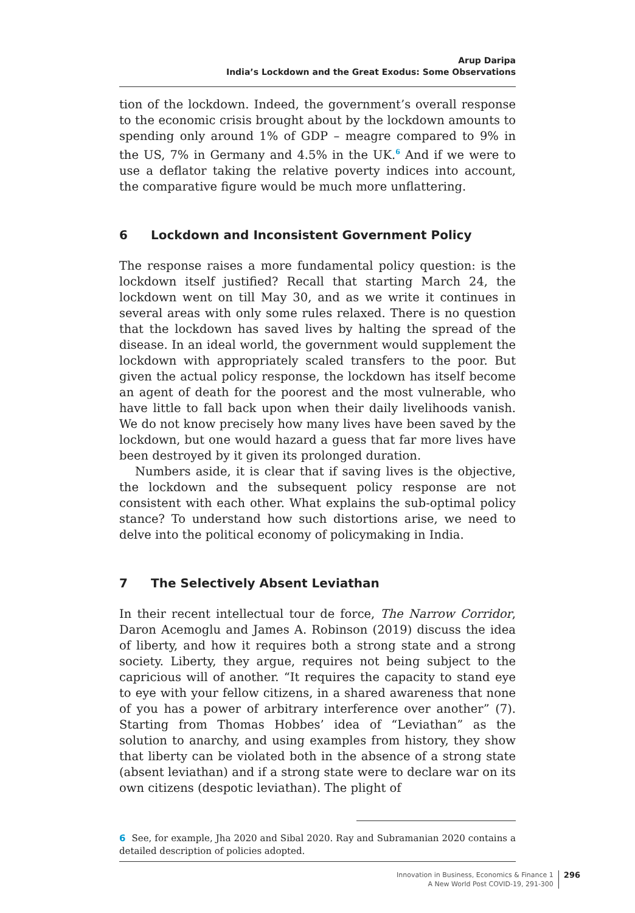Arup Daripa
India’s Lockdown and the Great Exodus: Some Observations
tion of the lockdown. Indeed, the government’s overall response to the economic crisis brought about by the lockdown amounts to spending only around 1% of GDP – meagre compared to 9% in the US, 7% in Germany and 4.5% in the UK.<sup>6</sup> And if we were to use a deflator taking the relative poverty indices into account, the comparative figure would be much more unflattering.
6 Lockdown and Inconsistent Government Policy
The response raises a more fundamental policy question: is the lockdown itself justified? Recall that starting March 24, the lockdown went on till May 30, and as we write it continues in several areas with only some rules relaxed. There is no question that the lockdown has saved lives by halting the spread of the disease. In an ideal world, the government would supplement the lockdown with appropriately scaled transfers to the poor. But given the actual policy response, the lockdown has itself become an agent of death for the poorest and the most vulnerable, who have little to fall back upon when their daily livelihoods vanish. We do not know precisely how many lives have been saved by the lockdown, but one would hazard a guess that far more lives have been destroyed by it given its prolonged duration.
Numbers aside, it is clear that if saving lives is the objective, the lockdown and the subsequent policy response are not consistent with each other. What explains the sub-optimal policy stance? To understand how such distortions arise, we need to delve into the political economy of policymaking in India.
7 The Selectively Absent Leviathan
In their recent intellectual tour de force, The Narrow Corridor, Daron Acemoglu and James A. Robinson (2019) discuss the idea of liberty, and how it requires both a strong state and a strong society. Liberty, they argue, requires not being subject to the capricious will of another. “It requires the capacity to stand eye to eye with your fellow citizens, in a shared awareness that none of you has a power of arbitrary interference over another” (7). Starting from Thomas Hobbes’ idea of “Leviathan” as the solution to anarchy, and using examples from history, they show that liberty can be violated both in the absence of a strong state (absent leviathan) and if a strong state were to declare war on its own citizens (despotic leviathan). The plight of
6 See, for example, Jha 2020 and Sibal 2020. Ray and Subramanian 2020 contains a detailed description of policies adopted.
Innovation in Business, Economics & Finance 1
A New World Post COVID-19, 291-300
296